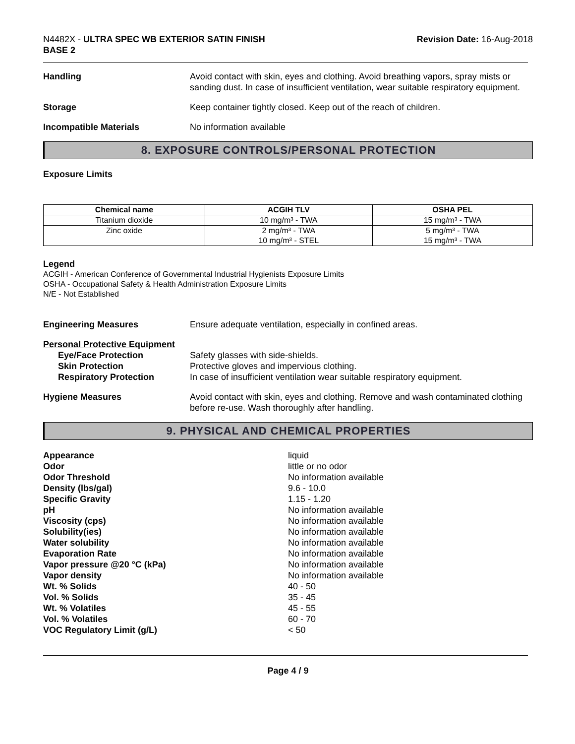N4482X - ULTRA SPEC WB EXTERIOR SATIN FINISH
BASE 2
Revision Date: 16-Aug-2018
Handling Avoid contact with skin, eyes and clothing. Avoid breathing vapors, spray mists or sanding dust. In case of insufficient ventilation, wear suitable respiratory equipment.
Storage Keep container tightly closed. Keep out of the reach of children.
Incompatible Materials No information available
8. EXPOSURE CONTROLS/PERSONAL PROTECTION
Exposure Limits
| Chemical name | ACGIH TLV | OSHA PEL |
| --- | --- | --- |
| Titanium dioxide | 10 mg/m³ - TWA | 15 mg/m³ - TWA |
| Zinc oxide | 2 mg/m³ - TWA 10 mg/m³ - STEL | 5 mg/m³ - TWA 15 mg/m³ - TWA |
Legend
ACGIH - American Conference of Governmental Industrial Hygienists Exposure Limits
OSHA - Occupational Safety & Health Administration Exposure Limits
N/E - Not Established
Engineering Measures Ensure adequate ventilation, especially in confined areas.
Personal Protective Equipment
Eye/Face Protection
Skin Protection
Respiratory Protection
Safety glasses with side-shields.
Protective gloves and impervious clothing.
In case of insufficient ventilation wear suitable respiratory equipment.
Hygiene Measures Avoid contact with skin, eyes and clothing. Remove and wash contaminated clothing before re-use. Wash thoroughly after handling.
9. PHYSICAL AND CHEMICAL PROPERTIES
Appearance liquid
Odor little or no odor
Odor Threshold No information available
Density (lbs/gal) 9.6 - 10.0
Specific Gravity 1.15 - 1.20
pH No information available
Viscosity (cps) No information available
Solubility(ies) No information available
Water solubility No information available
Evaporation Rate No information available
Vapor pressure @20 °C (kPa) No information available
Vapor density No information available
Wt. % Solids 40 - 50
Vol. % Solids 35 - 45
Wt. % Volatiles 45 - 55
Vol. % Volatiles 60 - 70
VOC Regulatory Limit (g/L) < 50
Page 4 / 9